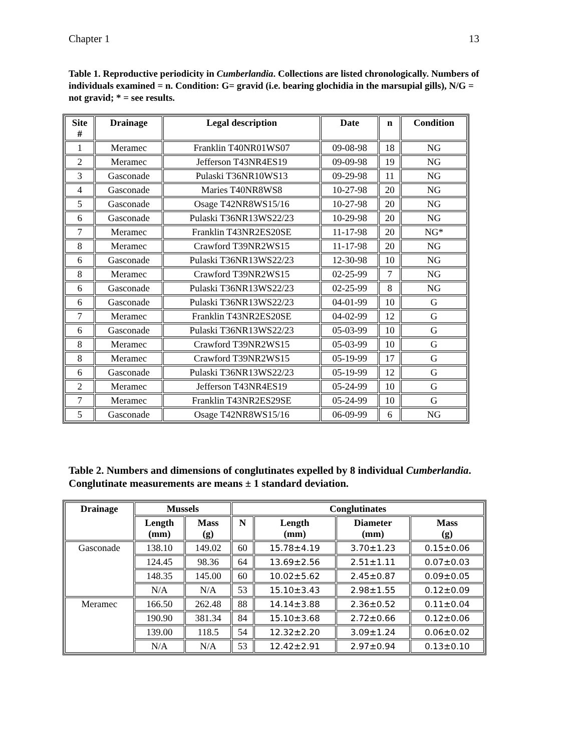Chapter 1 13
Table 1. Reproductive periodicity in Cumberlandia. Collections are listed chronologically. Numbers of individuals examined = n. Condition: G= gravid (i.e. bearing glochidia in the marsupial gills), N/G = not gravid; * = see results.
| Site # | Drainage | Legal description | Date | n | Condition |
| --- | --- | --- | --- | --- | --- |
| 1 | Meramec | Franklin T40NR01WS07 | 09-08-98 | 18 | NG |
| 2 | Meramec | Jefferson T43NR4ES19 | 09-09-98 | 19 | NG |
| 3 | Gasconade | Pulaski T36NR10WS13 | 09-29-98 | 11 | NG |
| 4 | Gasconade | Maries T40NR8WS8 | 10-27-98 | 20 | NG |
| 5 | Gasconade | Osage T42NR8WS15/16 | 10-27-98 | 20 | NG |
| 6 | Gasconade | Pulaski T36NR13WS22/23 | 10-29-98 | 20 | NG |
| 7 | Meramec | Franklin T43NR2ES20SE | 11-17-98 | 20 | NG* |
| 8 | Meramec | Crawford T39NR2WS15 | 11-17-98 | 20 | NG |
| 6 | Gasconade | Pulaski T36NR13WS22/23 | 12-30-98 | 10 | NG |
| 8 | Meramec | Crawford T39NR2WS15 | 02-25-99 | 7 | NG |
| 6 | Gasconade | Pulaski T36NR13WS22/23 | 02-25-99 | 8 | NG |
| 6 | Gasconade | Pulaski T36NR13WS22/23 | 04-01-99 | 10 | G |
| 7 | Meramec | Franklin T43NR2ES20SE | 04-02-99 | 12 | G |
| 6 | Gasconade | Pulaski T36NR13WS22/23 | 05-03-99 | 10 | G |
| 8 | Meramec | Crawford T39NR2WS15 | 05-03-99 | 10 | G |
| 8 | Meramec | Crawford T39NR2WS15 | 05-19-99 | 17 | G |
| 6 | Gasconade | Pulaski T36NR13WS22/23 | 05-19-99 | 12 | G |
| 2 | Meramec | Jefferson T43NR4ES19 | 05-24-99 | 10 | G |
| 7 | Meramec | Franklin T43NR2ES29SE | 05-24-99 | 10 | G |
| 5 | Gasconade | Osage T42NR8WS15/16 | 06-09-99 | 6 | NG |
Table 2. Numbers and dimensions of conglutinates expelled by 8 individual Cumberlandia. Conglutinate measurements are means ± 1 standard deviation.
| Drainage | Mussels | | Conglutinates | | | |
| --- | --- | --- | --- | --- | --- | --- |
| | Length (mm) | Mass (g) | N | Length (mm) | Diameter (mm) | Mass (g) |
| Gasconade | 138.10 | 149.02 | 60 | 15.78±4.19 | 3.70±1.23 | 0.15±0.06 |
| | 124.45 | 98.36 | 64 | 13.69±2.56 | 2.51±1.11 | 0.07±0.03 |
| | 148.35 | 145.00 | 60 | 10.02±5.62 | 2.45±0.87 | 0.09±0.05 |
| | N/A | N/A | 53 | 15.10±3.43 | 2.98±1.55 | 0.12±0.09 |
| Meramec | 166.50 | 262.48 | 88 | 14.14±3.88 | 2.36±0.52 | 0.11±0.04 |
| | 190.90 | 381.34 | 84 | 15.10±3.68 | 2.72±0.66 | 0.12±0.06 |
| | 139.00 | 118.5 | 54 | 12.32±2.20 | 3.09±1.24 | 0.06±0.02 |
| | N/A | N/A | 53 | 12.42±2.91 | 2.97±0.94 | 0.13±0.10 |